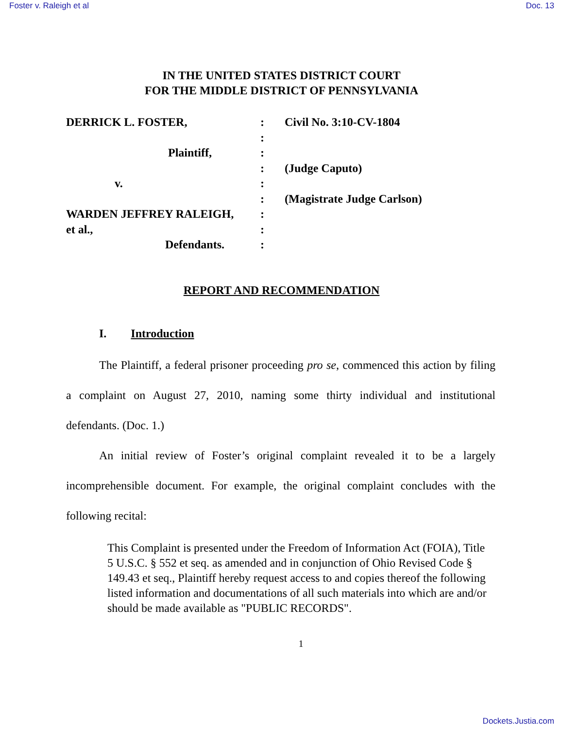Foster v. Raleigh et al Doc. 13
IN THE UNITED STATES DISTRICT COURT
FOR THE MIDDLE DISTRICT OF PENNSYLVANIA
DERRICK L. FOSTER,
Plaintiff,
v.
WARDEN JEFFREY RALEIGH,
et al.,
Defendants.
:
:
:
:
:
:
:
:
:
Civil No. 3:10-CV-1804
(Judge Caputo)
(Magistrate Judge Carlson)
REPORT AND RECOMMENDATION
I. Introduction
The Plaintiff, a federal prisoner proceeding pro se, commenced this action by filing a complaint on August 27, 2010, naming some thirty individual and institutional defendants. (Doc. 1.)
An initial review of Foster’s original complaint revealed it to be a largely incomprehensible document. For example, the original complaint concludes with the following recital:
This Complaint is presented under the Freedom of Information Act (FOIA), Title 5 U.S.C. § 552 et seq. as amended and in conjunction of Ohio Revised Code § 149.43 et seq., Plaintiff hereby request access to and copies thereof the following listed information and documentations of all such materials into which are and/or should be made available as "PUBLIC RECORDS".
1
Dockets.Justia.com